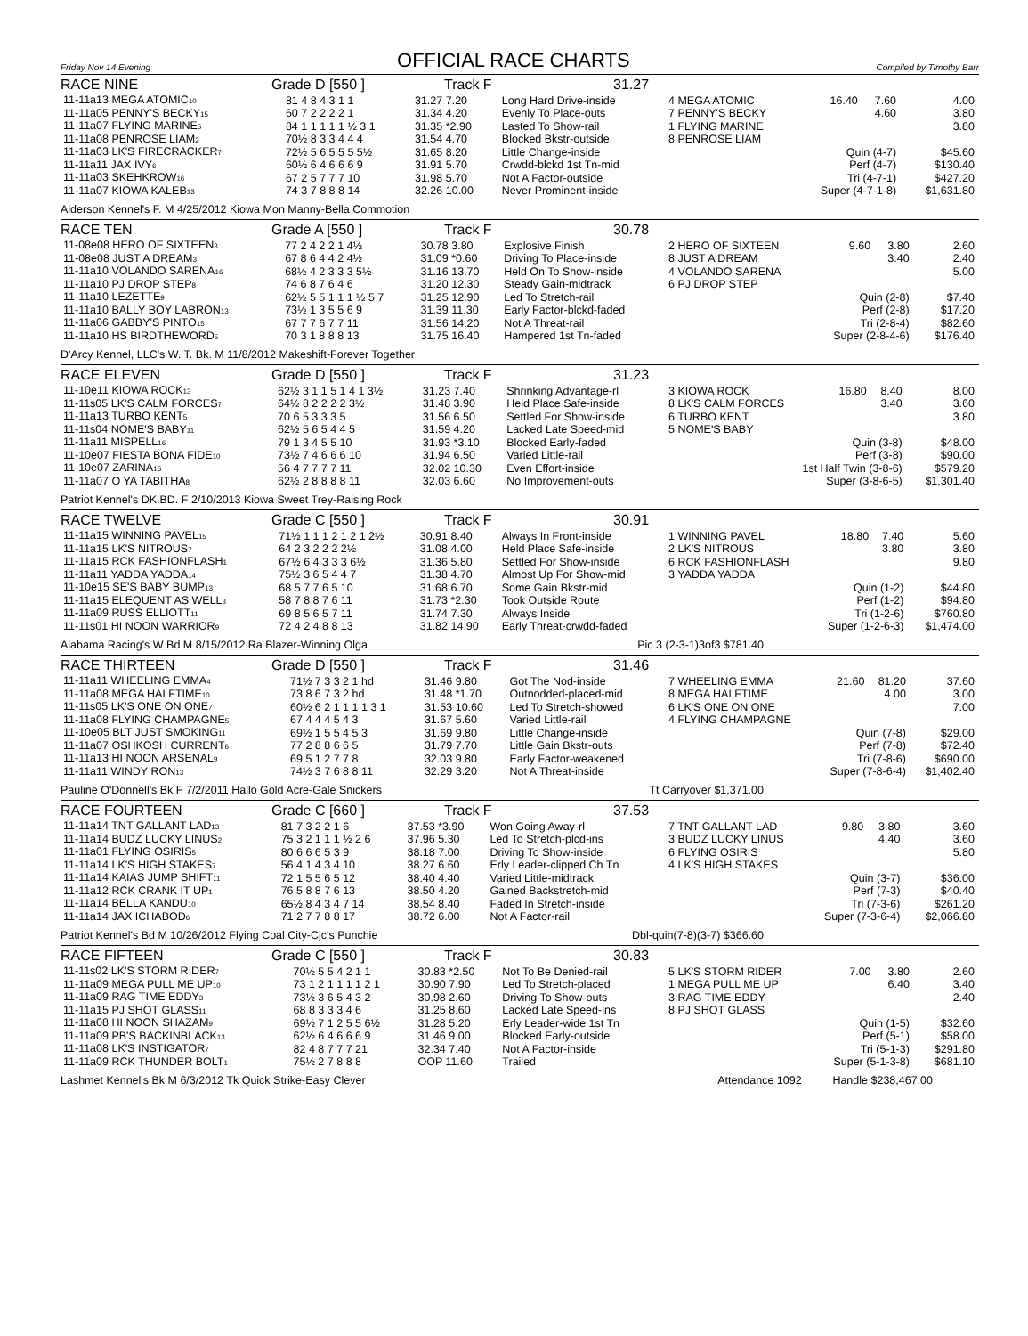Friday Nov 14 Evening OFFICIAL RACE CHARTS Compiled by Timothy Barr
RACE NINE Grade D [550 ] Track F 31.27
| 11-11a13 MEGA ATOMIC<sub>10</sub> | 81 4 8 4 3 1 1 | 31.27 7.20 | Long Hard Drive-inside |
| 11-11a05 PENNY'S BECKY<sub>15</sub> | 60 7 2 2 2 2 1 | 31.34 4.20 | Evenly To Place-outs |
| 11-11a07 FLYING MARINE<sub>5</sub> | 84 1 1 1 1 1 ½ 3 1 | 31.35 *2.90 | Lasted To Show-rail |
| 11-11a08 PENROSE LIAM<sub>2</sub> | 70½ 8 3 3 4 4 4 | 31.54 4.70 | Blocked Bkstr-outside |
| 11-11a03 LK'S FIRECRACKER<sub>7</sub> | 72½ 5 6 5 5 5 5½ | 31.65 8.20 | Little Change-inside |
| 11-11a11 JAX IVY<sub>6</sub> | 60½ 6 4 6 6 6 9 | 31.91 5.70 | Crwdd-blckd 1st Tn-mid |
| 11-11a03 SKEHKROW<sub>16</sub> | 67 2 5 7 7 7 10 | 31.98 5.70 | Not A Factor-outside |
| 11-11a07 KIOWA KALEB<sub>13</sub> | 74 3 7 8 8 8 14 | 32.26 10.00 | Never Prominent-inside |
| 4 MEGA ATOMIC | 16.40 | 7.60 | 4.00 |
| 7 PENNY'S BECKY | | 4.60 | 3.80 |
| 1 FLYING MARINE | | | 3.80 |
| 8 PENROSE LIAM | | | |
| Quin (4-7) | | | $45.60 |
| Perf (4-7) | | | $130.40 |
| Tri (4-7-1) | | | $427.20 |
| Super (4-7-1-8) | | | $1,631.80 |
Alderson Kennel's F. M 4/25/2012 Kiowa Mon Manny-Bella Commotion
RACE TEN Grade A [550 ] Track F 30.78
| 11-08e08 HERO OF SIXTEEN<sub>3</sub> | 77 2 4 2 2 1 4½ | 30.78 3.80 | Explosive Finish |
| 11-08e08 JUST A DREAM<sub>3</sub> | 67 8 6 4 4 2 4½ | 31.09 *0.60 | Driving To Place-inside |
| 11-11a10 VOLANDO SARENA<sub>16</sub> | 68½ 4 2 3 3 3 5½ | 31.16 13.70 | Held On To Show-inside |
| 11-11a10 PJ DROP STEP<sub>8</sub> | 74 6 8 7 6 4 6 | 31.20 12.30 | Steady Gain-midtrack |
| 11-11a10 LEZETTE<sub>9</sub> | 62½ 5 5 1 1 1 ½ 5 7 | 31.25 12.90 | Led To Stretch-rail |
| 11-11a10 BALLY BOY LABRON<sub>13</sub> | 73½ 1 3 5 5 6 9 | 31.39 11.30 | Early Factor-blckd-faded |
| 11-11a06 GABBY'S PINTO<sub>15</sub> | 67 7 7 6 7 7 11 | 31.56 14.20 | Not A Threat-rail |
| 11-11a10 HS BIRDTHEWORD<sub>5</sub> | 70 3 1 8 8 8 13 | 31.75 16.40 | Hampered 1st Tn-faded |
| 2 HERO OF SIXTEEN | 9.60 | 3.80 | 2.60 |
| 8 JUST A DREAM | | 3.40 | 2.40 |
| 4 VOLANDO SARENA | | | 5.00 |
| 6 PJ DROP STEP | | | |
| Quin (2-8) | | | $7.40 |
| Perf (2-8) | | | $17.20 |
| Tri (2-8-4) | | | $82.60 |
| Super (2-8-4-6) | | | $176.40 |
D'Arcy Kennel, LLC's W. T. Bk. M 11/8/2012 Makeshift-Forever Together
RACE ELEVEN Grade D [550 ] Track F 31.23
| 11-10e11 KIOWA ROCK<sub>13</sub> | 62½ 3 1 1 5 1 4 1 3½ | 31.23 7.40 | Shrinking Advantage-rl |
| 11-11s05 LK'S CALM FORCES<sub>7</sub> | 64½ 8 2 2 2 2 3½ | 31.48 3.90 | Held Place Safe-inside |
| 11-11a13 TURBO KENT<sub>5</sub> | 70 6 5 3 3 3 5 | 31.56 6.50 | Settled For Show-inside |
| 11-11s04 NOME'S BABY<sub>11</sub> | 62½ 5 6 5 4 4 5 | 31.59 4.20 | Lacked Late Speed-mid |
| 11-11a11 MISPELL<sub>16</sub> | 79 1 3 4 5 5 10 | 31.93 *3.10 | Blocked Early-faded |
| 11-10e07 FIESTA BONA FIDE<sub>10</sub> | 73½ 7 4 6 6 6 10 | 31.94 6.50 | Varied Little-rail |
| 11-10e07 ZARINA<sub>15</sub> | 56 4 7 7 7 7 11 | 32.02 10.30 | Even Effort-inside |
| 11-11a07 O YA TABITHA<sub>8</sub> | 62½ 2 8 8 8 8 11 | 32.03 6.60 | No Improvement-outs |
| 3 KIOWA ROCK | 16.80 | 8.40 | 8.00 |
| 8 LK'S CALM FORCES | | 3.40 | 3.60 |
| 6 TURBO KENT | | | 3.80 |
| 5 NOME'S BABY | | | |
| Quin (3-8) | | | $48.00 |
| Perf (3-8) | | | $90.00 |
| 1st Half Twin (3-8-6) | | | $579.20 |
| Super (3-8-6-5) | | | $1,301.40 |
Patriot Kennel's DK.BD. F 2/10/2013 Kiowa Sweet Trey-Raising Rock
RACE TWELVE Grade C [550 ] Track F 30.91
| 11-11a15 WINNING PAVEL<sub>15</sub> | 71½ 1 1 1 2 1 2 1 2½ | 30.91 8.40 | Always In Front-inside |
| 11-11a15 LK'S NITROUS<sub>7</sub> | 64 2 3 2 2 2 2½ | 31.08 4.00 | Held Place Safe-inside |
| 11-11a15 RCK FASHIONFLASH<sub>1</sub> | 67½ 6 4 3 3 3 6½ | 31.36 5.80 | Settled For Show-inside |
| 11-11a11 YADDA YADDA<sub>14</sub> | 75½ 3 6 5 4 4 7 | 31.38 4.70 | Almost Up For Show-mid |
| 11-10e15 SE'S BABY BUMP<sub>13</sub> | 68 5 7 7 6 5 10 | 31.68 6.70 | Some Gain Bkstr-mid |
| 11-11a15 ELEQUENT AS WELL<sub>3</sub> | 58 7 8 8 7 6 11 | 31.73 *2.30 | Took Outside Route |
| 11-11a09 RUSS ELLIOTT<sub>11</sub> | 69 8 5 6 5 7 11 | 31.74 7.30 | Always Inside |
| 11-11s01 HI NOON WARRIOR<sub>9</sub> | 72 4 2 4 8 8 13 | 31.82 14.90 | Early Threat-crwdd-faded |
| 1 WINNING PAVEL | 18.80 | 7.40 | 5.60 |
| 2 LK'S NITROUS | | 3.80 | 3.80 |
| 6 RCK FASHIONFLASH | | | 9.80 |
| 3 YADDA YADDA | | | |
| Quin (1-2) | | | $44.80 |
| Perf (1-2) | | | $94.80 |
| Tri (1-2-6) | | | $760.80 |
| Super (1-2-6-3) | | | $1,474.00 |
Alabama Racing's W Bd M 8/15/2012 Ra Blazer-Winning Olga Pic 3 (2-3-1)3of3 $781.40
RACE THIRTEEN Grade D [550 ] Track F 31.46
| 11-11a11 WHEELING EMMA<sub>4</sub> | 71½ 7 3 3 2 1 hd | 31.46 9.80 | Got The Nod-inside |
| 11-11a08 MEGA HALFTIME<sub>10</sub> | 73 8 6 7 3 2 hd | 31.48 *1.70 | Outnodded-placed-mid |
| 11-11s05 LK'S ONE ON ONE<sub>7</sub> | 60½ 6 2 1 1 1 1 3 1 | 31.53 10.60 | Led To Stretch-showed |
| 11-11a08 FLYING CHAMPAGNE<sub>5</sub> | 67 4 4 4 5 4 3 | 31.67 5.60 | Varied Little-rail |
| 11-10e05 BLT JUST SMOKING<sub>11</sub> | 69½ 1 5 5 4 5 3 | 31.69 9.80 | Little Change-inside |
| 11-11a07 OSHKOSH CURRENT<sub>6</sub> | 77 2 8 8 6 6 5 | 31.79 7.70 | Little Gain Bkstr-outs |
| 11-11a13 HI NOON ARSENAL<sub>9</sub> | 69 5 1 2 7 7 8 | 32.03 9.80 | Early Factor-weakened |
| 11-11a11 WINDY RON<sub>13</sub> | 74½ 3 7 6 8 8 11 | 32.29 3.20 | Not A Threat-inside |
| 7 WHEELING EMMA | 21.60 | 81.20 | 37.60 |
| 8 MEGA HALFTIME | | 4.00 | 3.00 |
| 6 LK'S ONE ON ONE | | | 7.00 |
| 4 FLYING CHAMPAGNE | | | |
| Quin (7-8) | | | $29.00 |
| Perf (7-8) | | | $72.40 |
| Tri (7-8-6) | | | $690.00 |
| Super (7-8-6-4) | | | $1,402.40 |
Pauline O'Donnell's Bk F 7/2/2011 Hallo Gold Acre-Gale Snickers Tt Carryover $1,371.00
RACE FOURTEEN Grade C [660 ] Track F 37.53
| 11-11a14 TNT GALLANT LAD<sub>13</sub> | 81 7 3 2 2 1 6 | 37.53 *3.90 | Won Going Away-rl |
| 11-11a14 BUDZ LUCKY LINUS<sub>2</sub> | 75 3 2 1 1 1 ½ 2 6 | 37.96 5.30 | Led To Stretch-plcd-ins |
| 11-11a01 FLYING OSIRIS<sub>5</sub> | 80 6 6 6 5 3 9 | 38.18 7.00 | Driving To Show-inside |
| 11-11a14 LK'S HIGH STAKES<sub>7</sub> | 56 4 1 4 3 4 10 | 38.27 6.60 | Erly Leader-clipped Ch Tn |
| 11-11a14 KAIAS JUMP SHIFT<sub>11</sub> | 72 1 5 5 6 5 12 | 38.40 4.40 | Varied Little-midtrack |
| 11-11a12 RCK CRANK IT UP<sub>1</sub> | 76 5 8 8 7 6 13 | 38.50 4.20 | Gained Backstretch-mid |
| 11-11a14 BELLA KANDU<sub>10</sub> | 65½ 8 4 3 4 7 14 | 38.54 8.40 | Faded In Stretch-inside |
| 11-11a14 JAX ICHABOD<sub>6</sub> | 71 2 7 7 8 8 17 | 38.72 6.00 | Not A Factor-rail |
| 7 TNT GALLANT LAD | 9.80 | 3.80 | 3.60 |
| 3 BUDZ LUCKY LINUS | | 4.40 | 3.60 |
| 6 FLYING OSIRIS | | | 5.80 |
| 4 LK'S HIGH STAKES | | | |
| Quin (3-7) | | | $36.00 |
| Perf (7-3) | | | $40.40 |
| Tri (7-3-6) | | | $261.20 |
| Super (7-3-6-4) | | | $2,066.80 |
Patriot Kennel's Bd M 10/26/2012 Flying Coal City-Cjc's Punchie Dbl-quin(7-8)(3-7) $366.60
RACE FIFTEEN Grade C [550 ] Track F 30.83
| 11-11s02 LK'S STORM RIDER<sub>7</sub> | 70½ 5 5 4 2 1 1 | 30.83 *2.50 | Not To Be Denied-rail |
| 11-11a09 MEGA PULL ME UP<sub>10</sub> | 73 1 2 1 1 1 1 2 1 | 30.90 7.90 | Led To Stretch-placed |
| 11-11a09 RAG TIME EDDY<sub>3</sub> | 73½ 3 6 5 4 3 2 | 30.98 2.60 | Driving To Show-outs |
| 11-11a15 PJ SHOT GLASS<sub>11</sub> | 68 8 3 3 3 4 6 | 31.25 8.60 | Lacked Late Speed-ins |
| 11-11a08 HI NOON SHAZAM<sub>9</sub> | 69½ 7 1 2 5 5 6½ | 31.28 5.20 | Erly Leader-wide 1st Tn |
| 11-11a09 PB'S BACKINBLACK<sub>13</sub> | 62½ 6 4 6 6 6 9 | 31.46 9.00 | Blocked Early-outside |
| 11-11a08 LK'S INSTIGATOR<sub>7</sub> | 82 4 8 7 7 7 21 | 32.34 7.40 | Not A Factor-inside |
| 11-11a09 RCK THUNDER BOLT<sub>1</sub> | 75½ 2 7 8 8 8 | OOP 11.60 | Trailed |
| 5 LK'S STORM RIDER | 7.00 | 3.80 | 2.60 |
| 1 MEGA PULL ME UP | | 6.40 | 3.40 |
| 3 RAG TIME EDDY | | | 2.40 |
| 8 PJ SHOT GLASS | | | |
| Quin (1-5) | | | $32.60 |
| Perf (5-1) | | | $58.00 |
| Tri (5-1-3) | | | $291.80 |
| Super (5-1-3-8) | | | $681.10 |
Lashmet Kennel's Bk M 6/3/2012 Tk Quick Strike-Easy Clever Attendance 1092 Handle $238,467.00